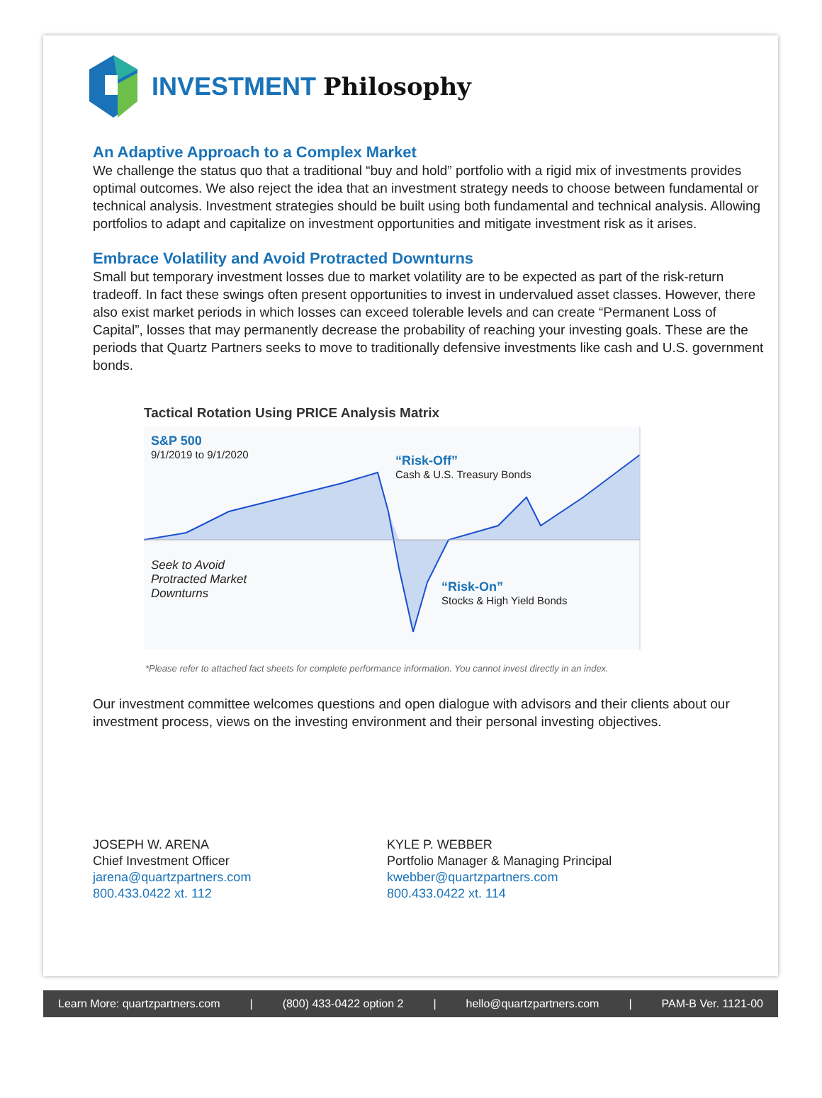INVESTMENT Philosophy
An Adaptive Approach to a Complex Market
We challenge the status quo that a traditional “buy and hold” portfolio with a rigid mix of investments provides optimal outcomes. We also reject the idea that an investment strategy needs to choose between fundamental or technical analysis. Investment strategies should be built using both fundamental and technical analysis. Allowing portfolios to adapt and capitalize on investment opportunities and mitigate investment risk as it arises.
Embrace Volatility and Avoid Protracted Downturns
Small but temporary investment losses due to market volatility are to be expected as part of the risk-return tradeoff. In fact these swings often present opportunities to invest in undervalued asset classes. However, there also exist market periods in which losses can exceed tolerable levels and can create “Permanent Loss of Capital”, losses that may permanently decrease the probability of reaching your investing goals. These are the periods that Quartz Partners seeks to move to traditionally defensive investments like cash and U.S. government bonds.
Tactical Rotation Using PRICE Analysis Matrix
S&P 500
9/1/2019 to 9/1/2020
“Risk-Off”
Cash & U.S. Treasury Bonds
Seek to Avoid Protracted Market Downturns
“Risk-On”
Stocks & High Yield Bonds
*Please refer to attached fact sheets for complete performance information. You cannot invest directly in an index.
Our investment committee welcomes questions and open dialogue with advisors and their clients about our investment process, views on the investing environment and their personal investing objectives.
JOSEPH W. ARENA
Chief Investment Officer
jarena@quartzpartners.com
800.433.0422 xt. 112
KYLE P. WEBBER
Portfolio Manager & Managing Principal
kwebber@quartzpartners.com
800.433.0422 xt. 114
Learn More: quartzpartners.com | (800) 433-0422 option 2 | hello@quartzpartners.com | PAM-B Ver. 1121-00